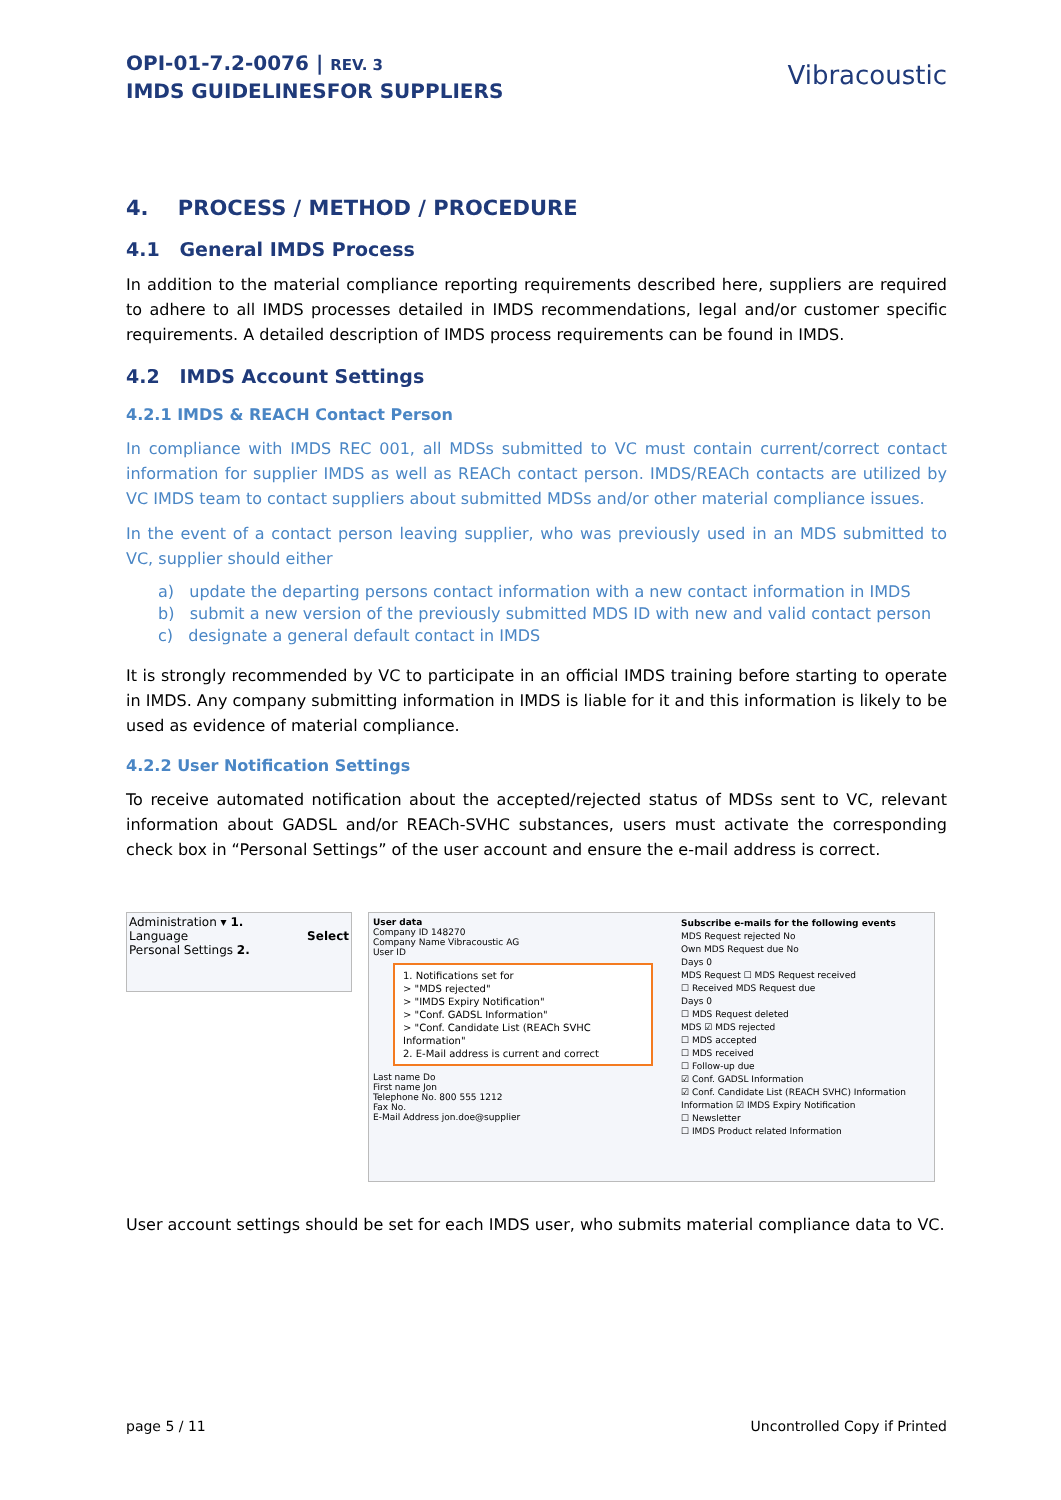OPI-01-7.2-0076 | REV. 3
IMDS GUIDELINESFOR SUPPLIERS
Vibracoustic
4. PROCESS / METHOD / PROCEDURE
4.1 General IMDS Process
In addition to the material compliance reporting requirements described here, suppliers are required to adhere to all IMDS processes detailed in IMDS recommendations, legal and/or customer specific requirements. A detailed description of IMDS process requirements can be found in IMDS.
4.2 IMDS Account Settings
4.2.1 IMDS & REACH Contact Person
In compliance with IMDS REC 001, all MDSs submitted to VC must contain current/correct contact information for supplier IMDS as well as REACh contact person. IMDS/REACh contacts are utilized by VC IMDS team to contact suppliers about submitted MDSs and/or other material compliance issues.
In the event of a contact person leaving supplier, who was previously used in an MDS submitted to VC, supplier should either
a) update the departing persons contact information with a new contact information in IMDS
b) submit a new version of the previously submitted MDS ID with new and valid contact person
c) designate a general default contact in IMDS
It is strongly recommended by VC to participate in an official IMDS training before starting to operate in IMDS. Any company submitting information in IMDS is liable for it and this information is likely to be used as evidence of material compliance.
4.2.2 User Notification Settings
To receive automated notification about the accepted/rejected status of MDSs sent to VC, relevant information about GADSL and/or REACh-SVHC substances, users must activate the corresponding check box in “Personal Settings” of the user account and ensure the e-mail address is correct.
Administration ▾ 1.
Language Select
Personal Settings 2.
User data
Company ID 148270
Company Name Vibracoustic AG
User ID
1. Notifications set for
> "MDS rejected"
> "IMDS Expiry Notification"
> "Conf. GADSL Information"
> "Conf. Candidate List (REACh SVHC Information"
2. E-Mail address is current and correct
Last name Do
First name Jon
Telephone No. 800 555 1212
Fax No.
E-Mail Address jon.doe@supplier
Subscribe e-mails for the following events
MDS Request rejected No
Own MDS Request due No
Days 0
MDS Request ☐ MDS Request received
☐ Received MDS Request due
Days 0
☐ MDS Request deleted
MDS ☑ MDS rejected
☐ MDS accepted
☐ MDS received
☐ Follow-up due
☑ Conf. GADSL Information
☑ Conf. Candidate List (REACH SVHC) Information
Information ☑ IMDS Expiry Notification
☐ Newsletter
☐ IMDS Product related Information
User account settings should be set for each IMDS user, who submits material compliance data to VC.
page 5 / 11 Uncontrolled Copy if Printed